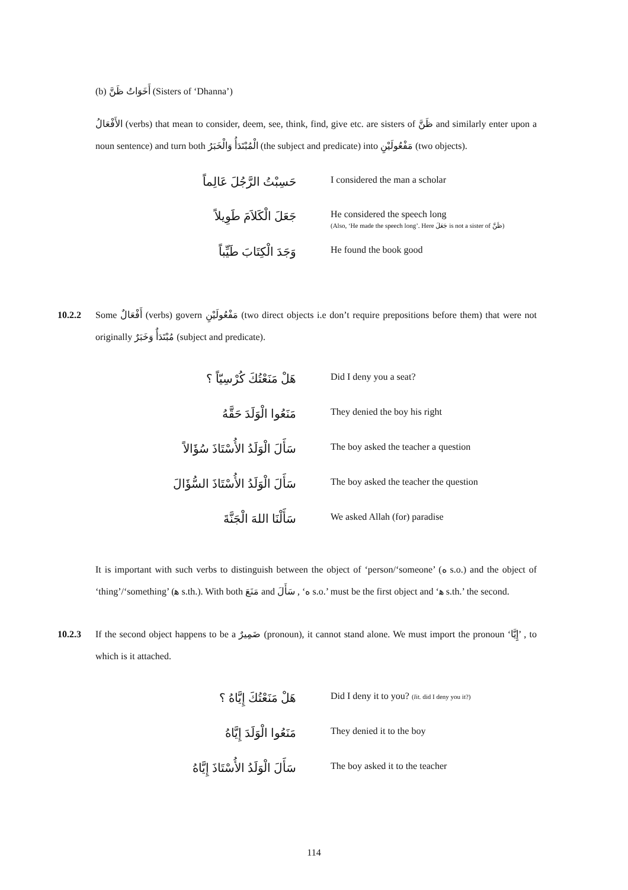(b) أَخَوَاتُ ظَنَّ (Sisters of ‘Dhanna’)
الأَفْعَالُ (verbs) that mean to consider, deem, see, think, find, give etc. are sisters of ظَنَّ and similarly enter upon a noun sentence) and turn both الْمُبْتَدَأُ وَالْخَبَرُ (the subject and predicate) into مَفْعُولَيْنِ (two objects).
حَسِبْتُ الرَّجُلَ عَالِماً
I considered the man a scholar
جَعَلَ الْكَلاَمَ طَوِيلاً
He considered the speech long
(Also, ‘He made the speech long’. Here جَعَلَ is not a sister of ظَنَّ)
وَجَدَ الْكِتَابَ طَيِّباً
He found the book good
10.2.2 Some أَفْعَالٌ (verbs) govern مَفْعُولَيْنِ (two direct objects i.e don’t require prepositions before them) that were not originally مُبْتَدَأٌ وَخَبَرٌ (subject and predicate).
هَلْ مَنَعْتُكَ كُرْسِيّاً ؟
Did I deny you a seat?
مَنَعُوا الْوَلَدَ حَقَّهُ
They denied the boy his right
سَأَلَ الْوَلَدُ الأُسْتَاذَ سُؤَالاً
The boy asked the teacher a question
سَأَلَ الْوَلَدُ الأُسْتَاذَ السُّؤَالَ
The boy asked the teacher the question
سَأَلْنَا اللهَ الْجَنَّةَ
We asked Allah (for) paradise
It is important with such verbs to distinguish between the object of ‘person/‘someone’ (ه s.o.) and the object of ‘thing’/‘something’ (ﻫ s.th.). With both مَنَعَ and سَأَلَ , ‘ه s.o.’ must be the first object and ‘ﻫ s.th.’ the second.
10.2.3 If the second object happens to be a ضَمِيرٌ (pronoun), it cannot stand alone. We must import the pronoun ‘إِيَّا’ , to which is it attached.
هَلْ مَنَعْتُكَ إِيَّاهُ ؟
Did I deny it to you? (lit. did I deny you it?)
مَنَعُوا الْوَلَدَ إِيَّاهُ
They denied it to the boy
سَأَلَ الْوَلَدُ الأُسْتَاذَ إِيَّاهُ
The boy asked it to the teacher
114